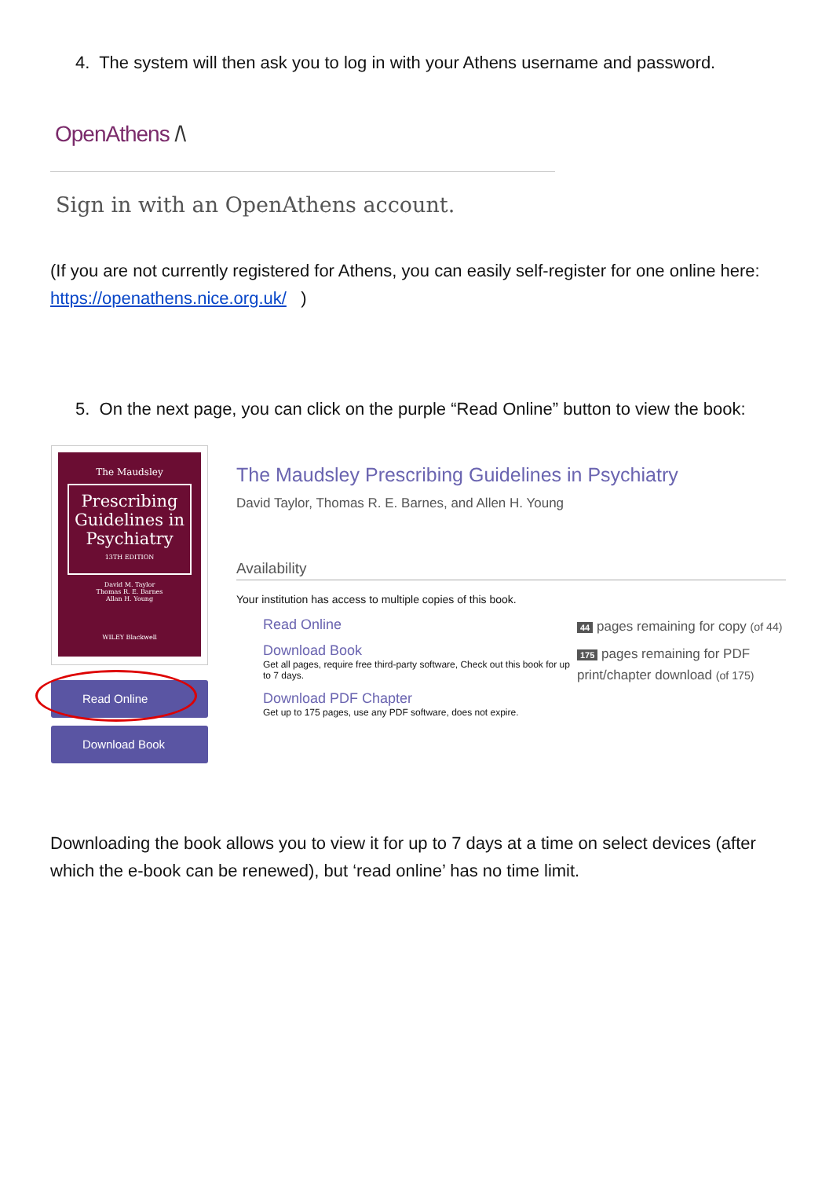4. The system will then ask you to log in with your Athens username and password.
OpenAthens /\
Sign in with an OpenAthens account.
(If you are not currently registered for Athens, you can easily self-register for one online here: https://openathens.nice.org.uk/ )
5. On the next page, you can click on the purple “Read Online” button to view the book:
The Maudsley
Prescribing Guidelines in Psychiatry
13TH EDITION
David M. Taylor
Thomas R. E. Barnes
Allan H. Young
WILEY Blackwell
Read Online
Download Book
The Maudsley Prescribing Guidelines in Psychiatry
David Taylor, Thomas R. E. Barnes, and Allen H. Young
Availability
Your institution has access to multiple copies of this book.
Read Online
Download Book
Get all pages, require free third-party software, Check out this book for up to 7 days.
Download PDF Chapter
Get up to 175 pages, use any PDF software, does not expire.
44 pages remaining for copy (of 44)
175 pages remaining for PDF
print/chapter download (of 175)
Downloading the book allows you to view it for up to 7 days at a time on select devices (after which the e-book can be renewed), but ‘read online’ has no time limit.